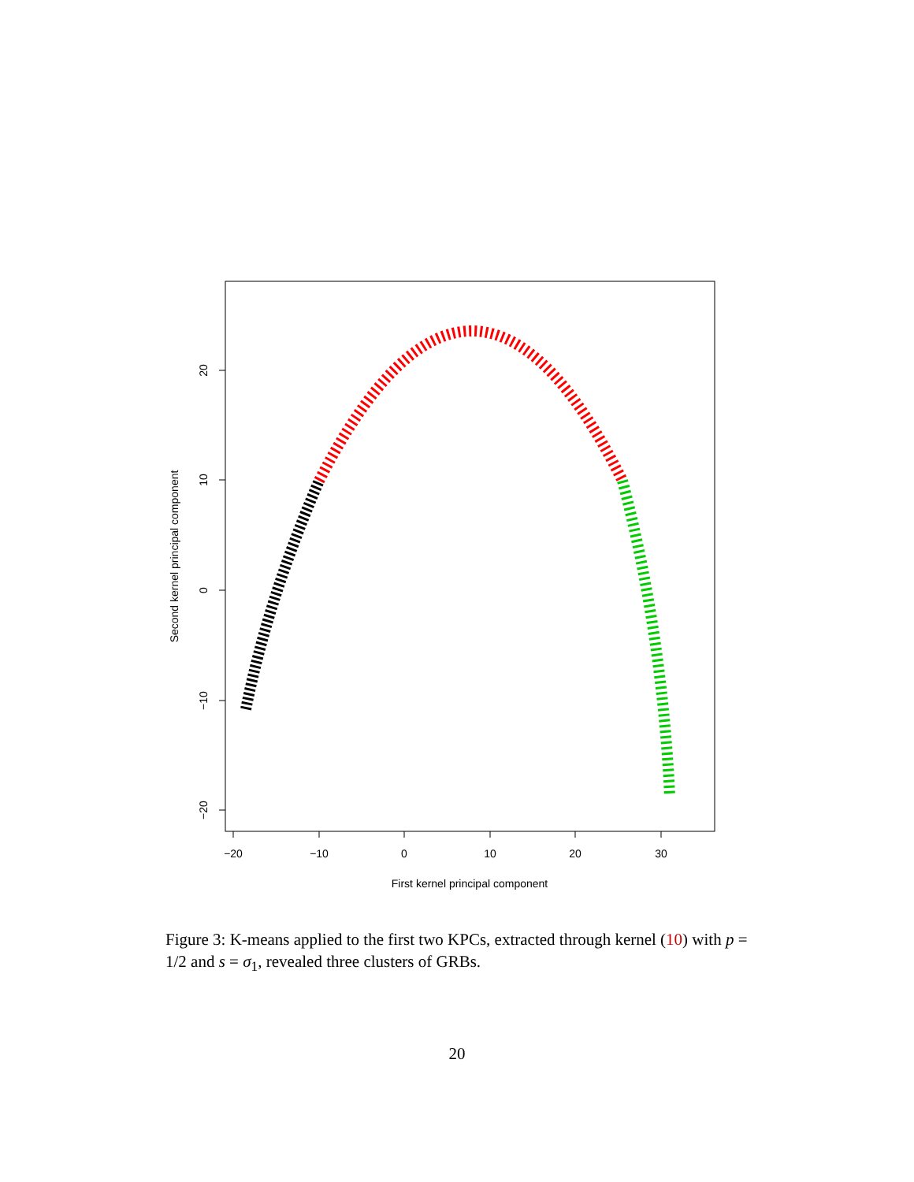−20
−10
0
10
20
30
First kernel principal component
20
10
0
−10
−20
Second kernel principal component
Figure 3: K-means applied to the first two KPCs, extracted through kernel (10) with p = 1/2 and s = σ<sub>1</sub>, revealed three clusters of GRBs.
20